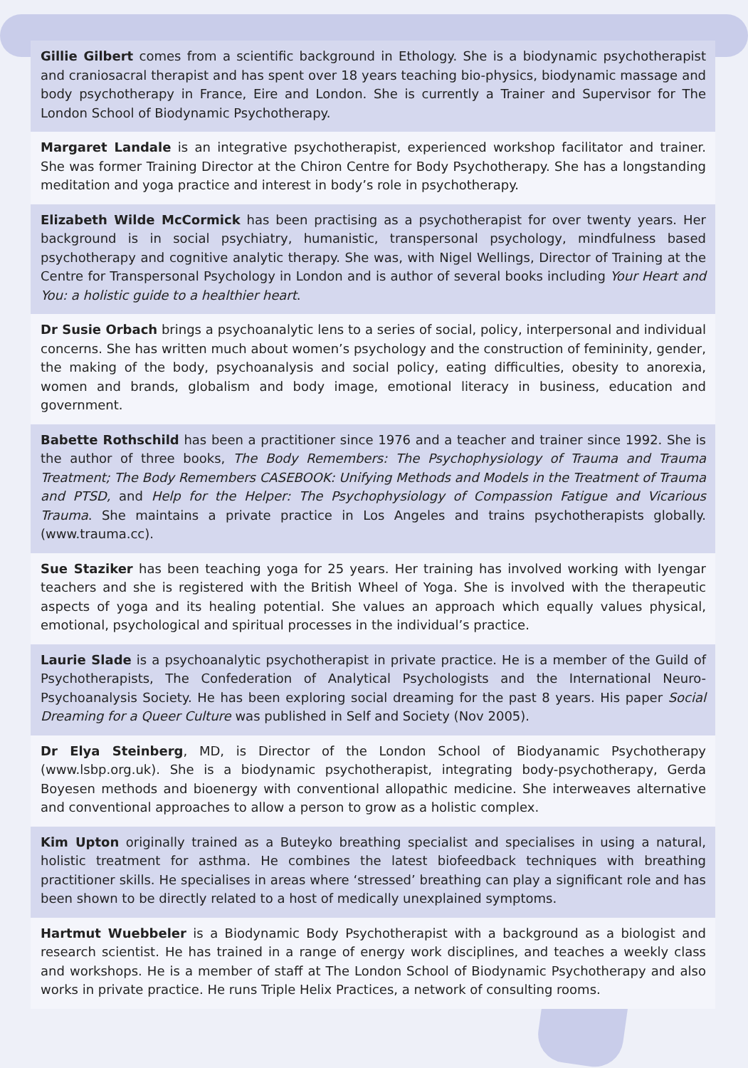Gillie Gilbert comes from a scientific background in Ethology. She is a biodynamic psychotherapist and craniosacral therapist and has spent over 18 years teaching bio-physics, biodynamic massage and body psychotherapy in France, Eire and London. She is currently a Trainer and Supervisor for The London School of Biodynamic Psychotherapy.
Margaret Landale is an integrative psychotherapist, experienced workshop facilitator and trainer. She was former Training Director at the Chiron Centre for Body Psychotherapy. She has a longstanding meditation and yoga practice and interest in body’s role in psychotherapy.
Elizabeth Wilde McCormick has been practising as a psychotherapist for over twenty years. Her background is in social psychiatry, humanistic, transpersonal psychology, mindfulness based psychotherapy and cognitive analytic therapy. She was, with Nigel Wellings, Director of Training at the Centre for Transpersonal Psychology in London and is author of several books including Your Heart and You: a holistic guide to a healthier heart.
Dr Susie Orbach brings a psychoanalytic lens to a series of social, policy, interpersonal and individual concerns. She has written much about women’s psychology and the construction of femininity, gender, the making of the body, psychoanalysis and social policy, eating difficulties, obesity to anorexia, women and brands, globalism and body image, emotional literacy in business, education and government.
Babette Rothschild has been a practitioner since 1976 and a teacher and trainer since 1992. She is the author of three books, The Body Remembers: The Psychophysiology of Trauma and Trauma Treatment; The Body Remembers CASEBOOK: Unifying Methods and Models in the Treatment of Trauma and PTSD, and Help for the Helper: The Psychophysiology of Compassion Fatigue and Vicarious Trauma. She maintains a private practice in Los Angeles and trains psychotherapists globally. (www.trauma.cc).
Sue Staziker has been teaching yoga for 25 years. Her training has involved working with Iyengar teachers and she is registered with the British Wheel of Yoga. She is involved with the therapeutic aspects of yoga and its healing potential. She values an approach which equally values physical, emotional, psychological and spiritual processes in the individual’s practice.
Laurie Slade is a psychoanalytic psychotherapist in private practice. He is a member of the Guild of Psychotherapists, The Confederation of Analytical Psychologists and the International Neuro-Psychoanalysis Society. He has been exploring social dreaming for the past 8 years. His paper Social Dreaming for a Queer Culture was published in Self and Society (Nov 2005).
Dr Elya Steinberg, MD, is Director of the London School of Biodyanamic Psychotherapy (www.lsbp.org.uk). She is a biodynamic psychotherapist, integrating body-psychotherapy, Gerda Boyesen methods and bioenergy with conventional allopathic medicine. She interweaves alternative and conventional approaches to allow a person to grow as a holistic complex.
Kim Upton originally trained as a Buteyko breathing specialist and specialises in using a natural, holistic treatment for asthma. He combines the latest biofeedback techniques with breathing practitioner skills. He specialises in areas where ‘stressed’ breathing can play a significant role and has been shown to be directly related to a host of medically unexplained symptoms.
Hartmut Wuebbeler is a Biodynamic Body Psychotherapist with a background as a biologist and research scientist. He has trained in a range of energy work disciplines, and teaches a weekly class and workshops. He is a member of staff at The London School of Biodynamic Psychotherapy and also works in private practice. He runs Triple Helix Practices, a network of consulting rooms.